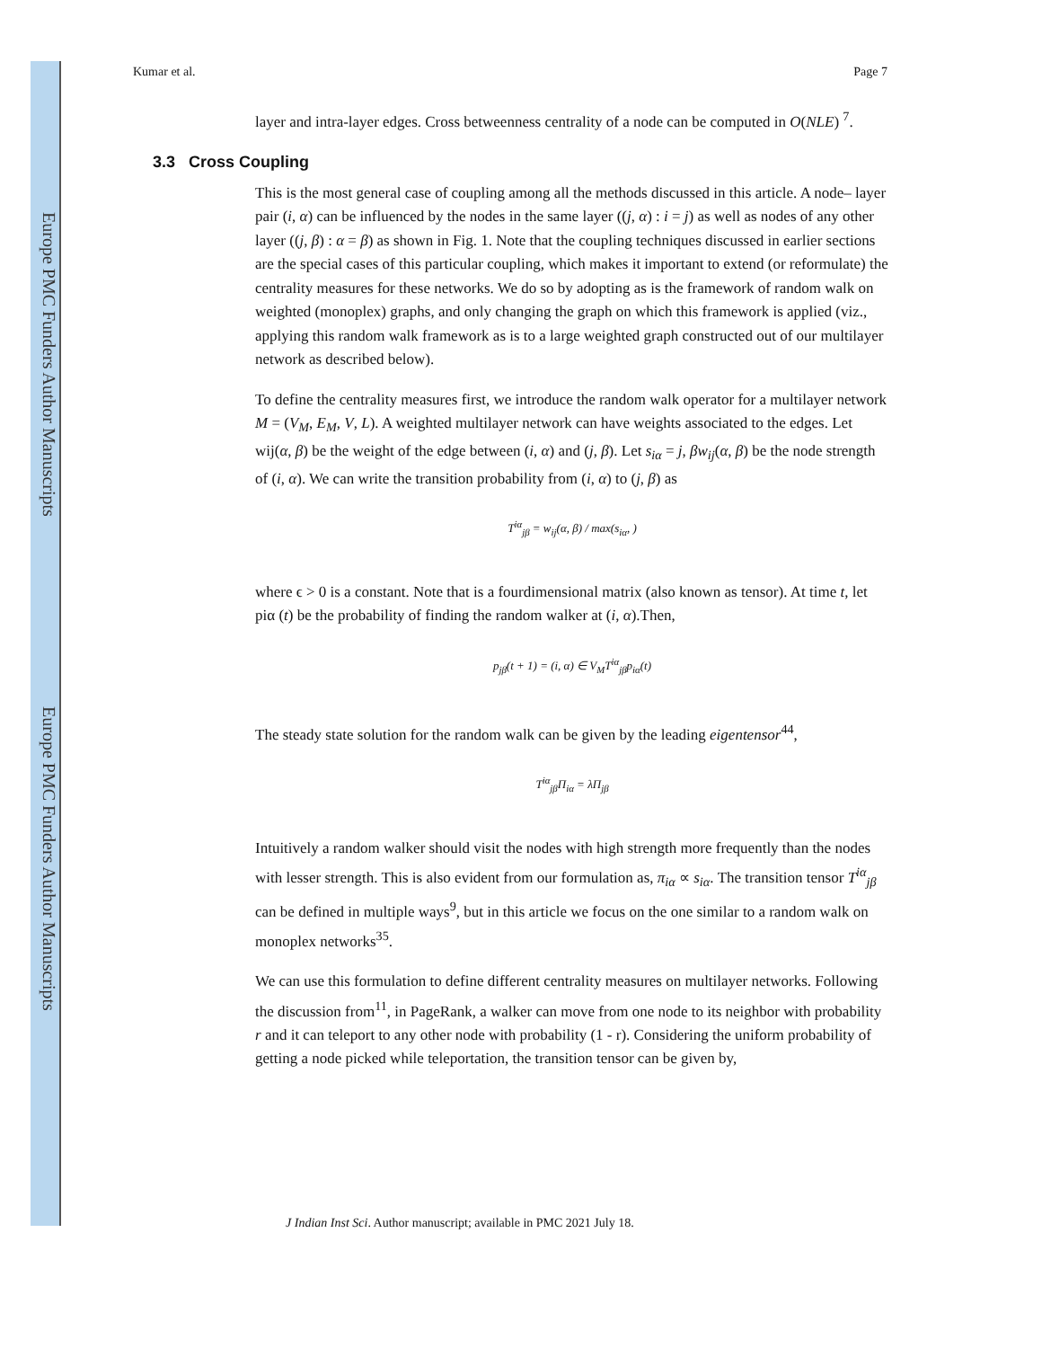Europe PMC Funders Author Manuscripts
Europe PMC Funders Author Manuscripts
Kumar et al. Page 7
layer and intra-layer edges. Cross betweenness centrality of a node can be computed in O(NLE) <sup>7</sup>.
3.3 Cross Coupling
This is the most general case of coupling among all the methods discussed in this article. A node– layer pair (i, α) can be influenced by the nodes in the same layer ((j, α) : i = j) as well as nodes of any other layer ((j, β) : α = β) as shown in Fig. 1. Note that the coupling techniques discussed in earlier sections are the special cases of this particular coupling, which makes it important to extend (or reformulate) the centrality measures for these networks. We do so by adopting as is the framework of random walk on weighted (monoplex) graphs, and only changing the graph on which this framework is applied (viz., applying this random walk framework as is to a large weighted graph constructed out of our multilayer network as described below).
To define the centrality measures first, we introduce the random walk operator for a multilayer network M = (V<sub>M</sub>, E<sub>M</sub>, V, L). A weighted multilayer network can have weights associated to the edges. Let wij(α, β) be the weight of the edge between (i, α) and (j, β). Let s<sub>iα</sub> = j, βw<sub>ij</sub>(α, β) be the node strength of (i, α). We can write the transition probability from (i, α) to (j, β) as
T<sup>iα</sup><sub>jβ</sub> = w<sub>ij</sub>(α, β) / max(s<sub>iα</sub>, )
where ϵ > 0 is a constant. Note that is a fourdimensional matrix (also known as tensor). At time t, let piα (t) be the probability of finding the random walker at (i, α).Then,
p<sub>jβ</sub>(t + 1) = (i, α) ∈ V<sub>M</sub>T<sup>iα</sup><sub>jβ</sub>p<sub>iα</sub>(t)
The steady state solution for the random walk can be given by the leading eigentensor<sup>44</sup>,
T<sup>iα</sup><sub>jβ</sub>Π<sub>iα</sub> = λΠ<sub>jβ</sub>
Intuitively a random walker should visit the nodes with high strength more frequently than the nodes with lesser strength. This is also evident from our formulation as, π<sub>iα</sub> ∝ s<sub>iα</sub>. The transition tensor T<sup>iα</sup><sub>jβ</sub> can be defined in multiple ways<sup>9</sup>, but in this article we focus on the one similar to a random walk on monoplex networks<sup>35</sup>.
We can use this formulation to define different centrality measures on multilayer networks. Following the discussion from<sup>11</sup>, in PageRank, a walker can move from one node to its neighbor with probability r and it can teleport to any other node with probability (1 - r). Considering the uniform probability of getting a node picked while teleportation, the transition tensor can be given by,
J Indian Inst Sci. Author manuscript; available in PMC 2021 July 18.